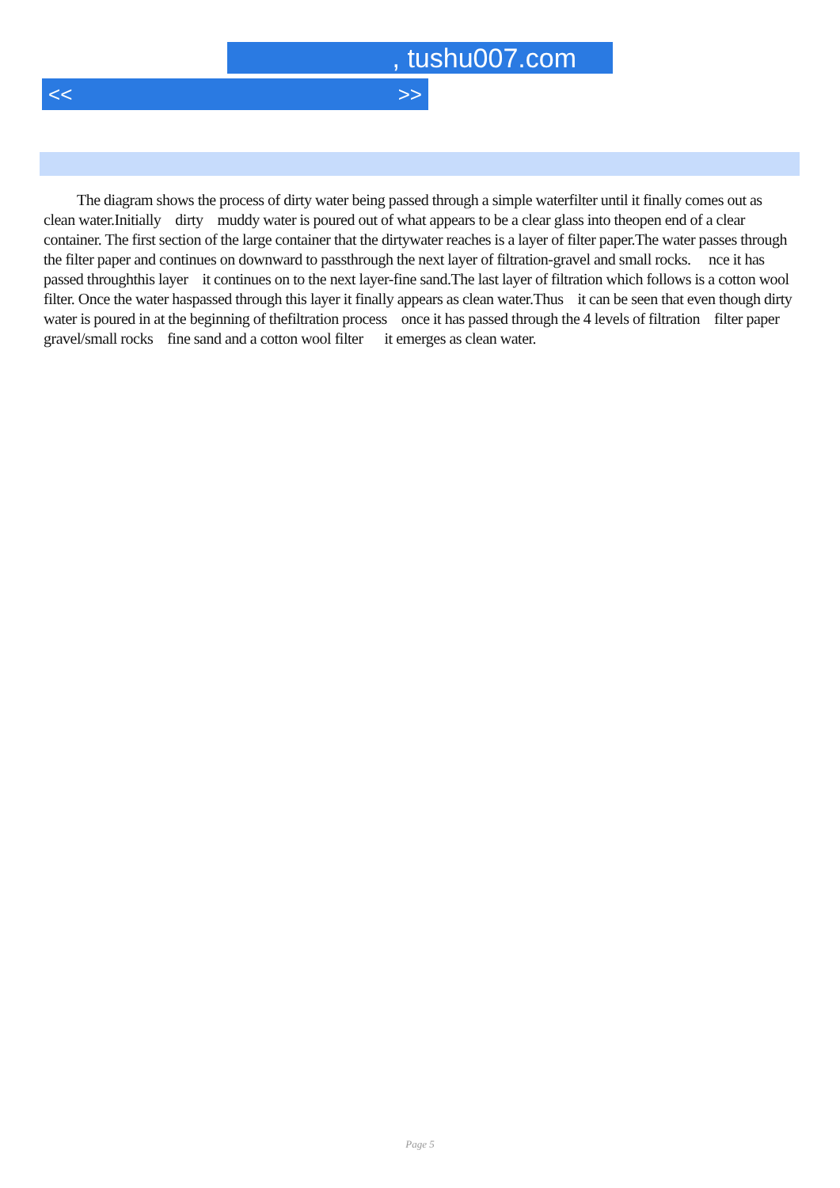, tushu007.com
<< >>
The diagram shows the process of dirty water being passed through a simple waterfilter until it finally comes out as clean water.Initially dirty muddy water is poured out of what appears to be a clear glass into theopen end of a clear container. The first section of the large container that the dirtywater reaches is a layer of filter paper.The water passes through the filter paper and continues on downward to passthrough the next layer of filtration-gravel and small rocks. nce it has passed throughthis layer it continues on to the next layer-fine sand.The last layer of filtration which follows is a cotton wool filter. Once the water haspassed through this layer it finally appears as clean water.Thus it can be seen that even though dirty water is poured in at the beginning of thefiltration process once it has passed through the 4 levels of filtration filter paper gravel/small rocks fine sand and a cotton wool filter it emerges as clean water.
Page 5